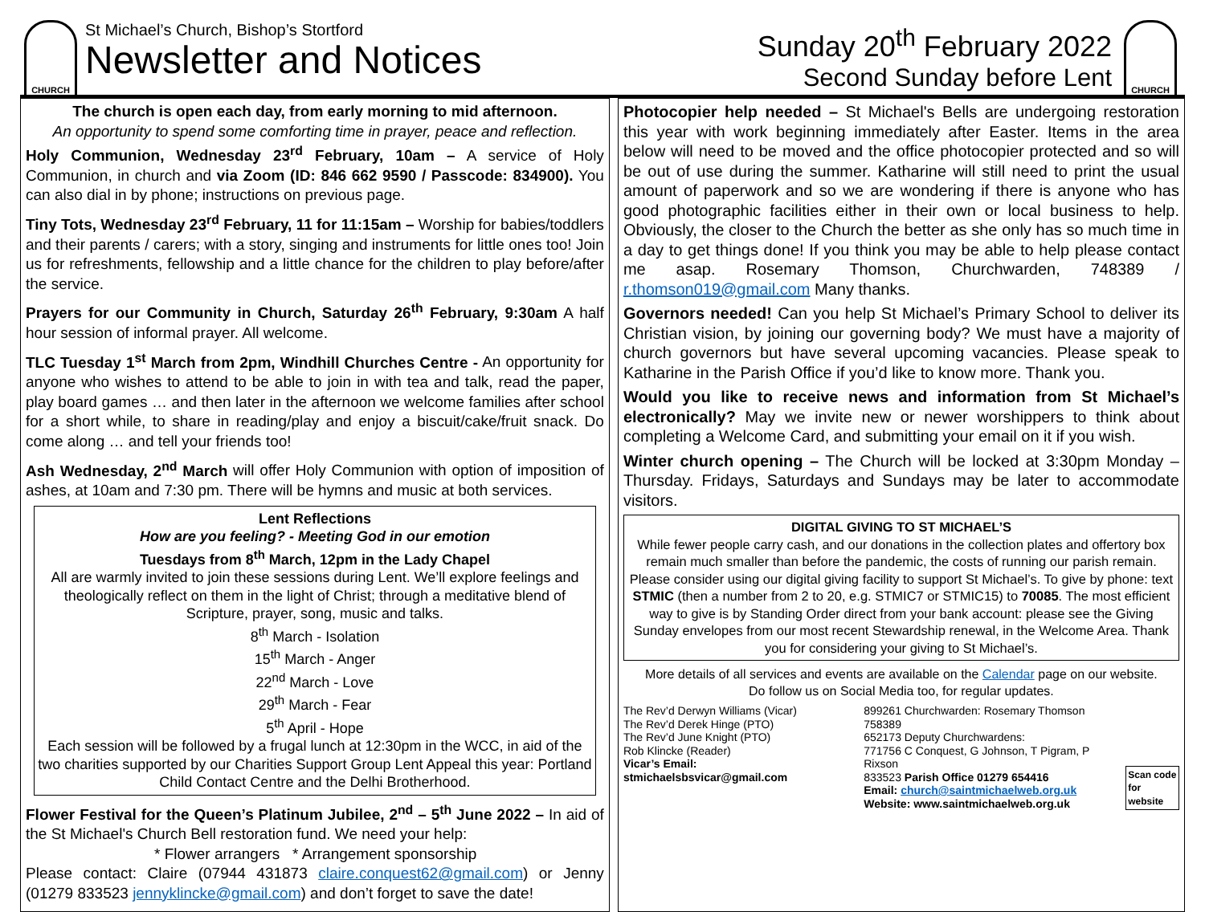CHURCH
St Michael’s Church, Bishop’s Stortford
Newsletter and Notices
Sunday 20<sup>th</sup> February 2022
Second Sunday before Lent
CHURCH
The church is open each day, from early morning to mid afternoon.
An opportunity to spend some comforting time in prayer, peace and reflection.
Holy Communion, Wednesday 23<sup>rd</sup> February, 10am – A service of Holy Communion, in church and via Zoom (ID: 846 662 9590 / Passcode: 834900). You can also dial in by phone; instructions on previous page.
Tiny Tots, Wednesday 23<sup>rd</sup> February, 11 for 11:15am – Worship for babies/toddlers and their parents / carers; with a story, singing and instruments for little ones too! Join us for refreshments, fellowship and a little chance for the children to play before/after the service.
Prayers for our Community in Church, Saturday 26<sup>th</sup> February, 9:30am A half hour session of informal prayer. All welcome.
TLC Tuesday 1<sup>st</sup> March from 2pm, Windhill Churches Centre - An opportunity for anyone who wishes to attend to be able to join in with tea and talk, read the paper, play board games … and then later in the afternoon we welcome families after school for a short while, to share in reading/play and enjoy a biscuit/cake/fruit snack. Do come along … and tell your friends too!
Ash Wednesday, 2<sup>nd</sup> March will offer Holy Communion with option of imposition of ashes, at 10am and 7:30 pm. There will be hymns and music at both services.
Lent Reflections
How are you feeling? - Meeting God in our emotion
Tuesdays from 8<sup>th</sup> March, 12pm in the Lady Chapel
All are warmly invited to join these sessions during Lent. We’ll explore feelings and theologically reflect on them in the light of Christ; through a meditative blend of Scripture, prayer, song, music and talks.
8<sup>th</sup> March - Isolation
15<sup>th</sup> March - Anger
22<sup>nd</sup> March - Love
29<sup>th</sup> March - Fear
5<sup>th</sup> April - Hope
Each session will be followed by a frugal lunch at 12:30pm in the WCC, in aid of the two charities supported by our Charities Support Group Lent Appeal this year: Portland Child Contact Centre and the Delhi Brotherhood.
Flower Festival for the Queen’s Platinum Jubilee, 2<sup>nd</sup> – 5<sup>th</sup> June 2022 – In aid of the St Michael's Church Bell restoration fund. We need your help:
* Flower arrangers * Arrangement sponsorship
Please contact: Claire (07944 431873 claire.conquest62@gmail.com) or Jenny (01279 833523 jennyklincke@gmail.com) and don’t forget to save the date!
Photocopier help needed – St Michael's Bells are undergoing restoration this year with work beginning immediately after Easter. Items in the area below will need to be moved and the office photocopier protected and so will be out of use during the summer. Katharine will still need to print the usual amount of paperwork and so we are wondering if there is anyone who has good photographic facilities either in their own or local business to help. Obviously, the closer to the Church the better as she only has so much time in a day to get things done! If you think you may be able to help please contact me asap. Rosemary Thomson, Churchwarden, 748389 / r.thomson019@gmail.com Many thanks.
Governors needed! Can you help St Michael’s Primary School to deliver its Christian vision, by joining our governing body? We must have a majority of church governors but have several upcoming vacancies. Please speak to Katharine in the Parish Office if you’d like to know more. Thank you.
Would you like to receive news and information from St Michael’s electronically? May we invite new or newer worshippers to think about completing a Welcome Card, and submitting your email on it if you wish.
Winter church opening – The Church will be locked at 3:30pm Monday – Thursday. Fridays, Saturdays and Sundays may be later to accommodate visitors.
DIGITAL GIVING TO ST MICHAEL’S
While fewer people carry cash, and our donations in the collection plates and offertory box remain much smaller than before the pandemic, the costs of running our parish remain. Please consider using our digital giving facility to support St Michael’s. To give by phone: text STMIC (then a number from 2 to 20, e.g. STMIC7 or STMIC15) to 70085. The most efficient way to give is by Standing Order direct from your bank account: please see the Giving Sunday envelopes from our most recent Stewardship renewal, in the Welcome Area. Thank you for considering your giving to St Michael’s.
More details of all services and events are available on the Calendar page on our website.
Do follow us on Social Media too, for regular updates.
The Rev’d Derwyn Williams (Vicar)
The Rev’d Derek Hinge (PTO)
The Rev’d June Knight (PTO)
Rob Klincke (Reader)
Vicar’s Email: stmichaelsbsvicar@gmail.com
899261 Churchwarden: Rosemary Thomson 758389
652173 Deputy Churchwardens:
771756 C Conquest, G Johnson, T Pigram, P Rixson
833523 Parish Office 01279 654416
Email: church@saintmichaelweb.org.uk
Website: www.saintmichaelweb.org.uk
Scan code
for website